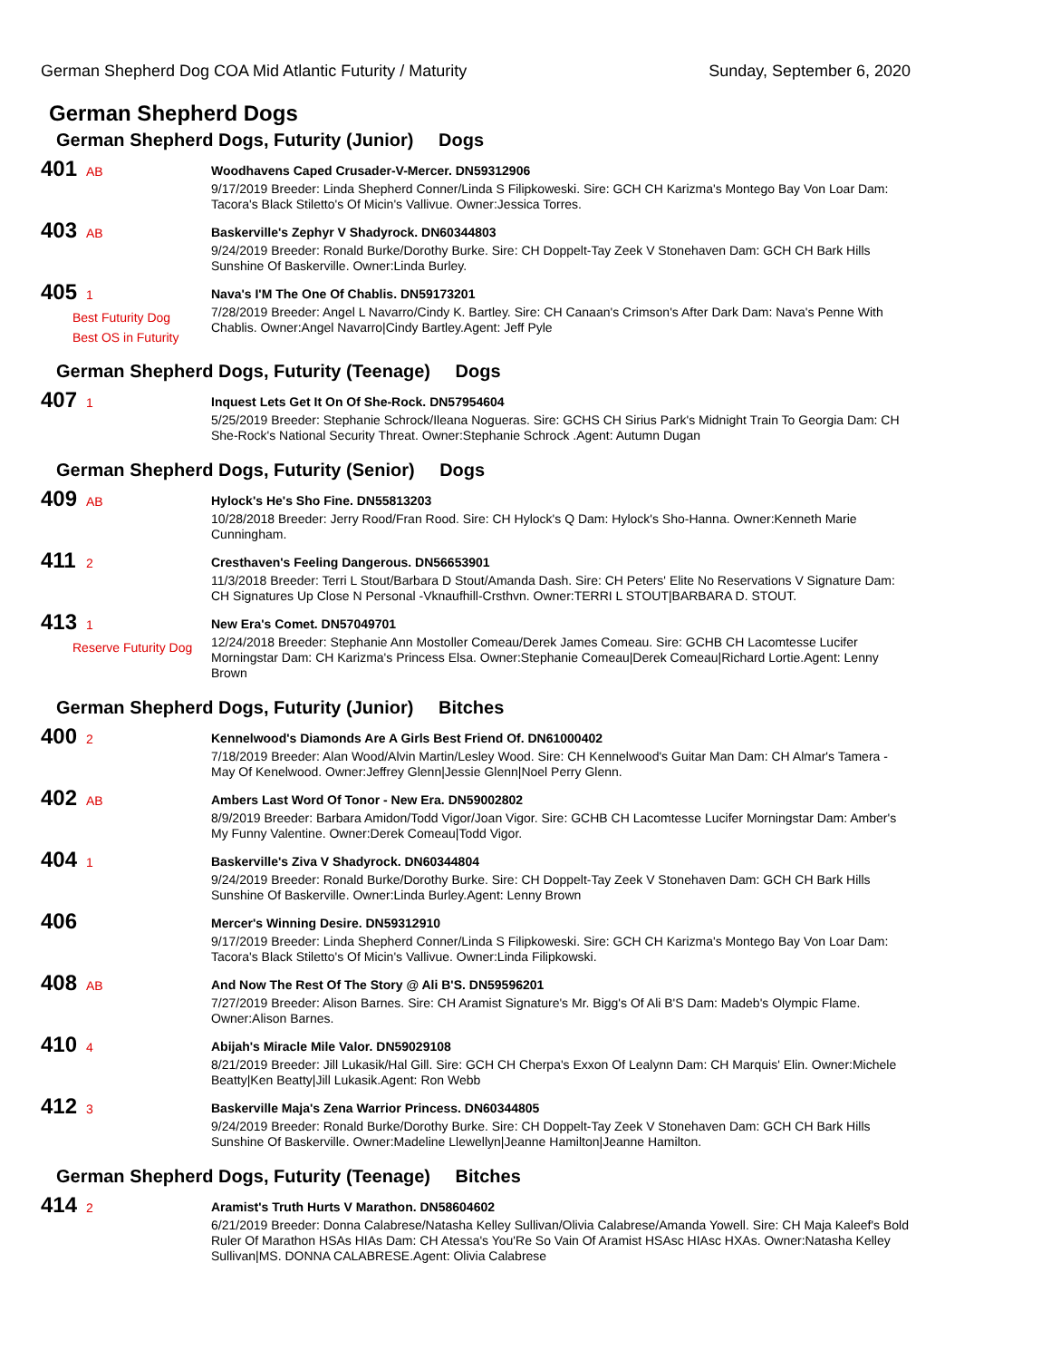German Shepherd Dog COA Mid Atlantic Futurity / Maturity Sunday, September 6, 2020
German Shepherd Dogs
German Shepherd Dogs, Futurity (Junior) Dogs
401 AB
Woodhavens Caped Crusader-V-Mercer. DN59312906
9/17/2019 Breeder: Linda Shepherd Conner/Linda S Filipkoweski. Sire: GCH CH Karizma's Montego Bay Von Loar Dam: Tacora's Black Stiletto's Of Micin's Vallivue. Owner:Jessica Torres.
403 AB
Baskerville's Zephyr V Shadyrock. DN60344803
9/24/2019 Breeder: Ronald Burke/Dorothy Burke. Sire: CH Doppelt-Tay Zeek V Stonehaven Dam: GCH CH Bark Hills Sunshine Of Baskerville. Owner:Linda Burley.
405 1
Best Futurity Dog
Best OS in Futurity
Nava's I'M The One Of Chablis. DN59173201
7/28/2019 Breeder: Angel L Navarro/Cindy K. Bartley. Sire: CH Canaan's Crimson's After Dark Dam: Nava's Penne With Chablis. Owner:Angel Navarro|Cindy Bartley.Agent: Jeff Pyle
German Shepherd Dogs, Futurity (Teenage) Dogs
407 1
Inquest Lets Get It On Of She-Rock. DN57954604
5/25/2019 Breeder: Stephanie Schrock/Ileana Nogueras. Sire: GCHS CH Sirius Park's Midnight Train To Georgia Dam: CH She-Rock's National Security Threat. Owner:Stephanie Schrock .Agent: Autumn Dugan
German Shepherd Dogs, Futurity (Senior) Dogs
409 AB
Hylock's He's Sho Fine. DN55813203
10/28/2018 Breeder: Jerry Rood/Fran Rood. Sire: CH Hylock's Q Dam: Hylock's Sho-Hanna. Owner:Kenneth Marie Cunningham.
411 2
Cresthaven's Feeling Dangerous. DN56653901
11/3/2018 Breeder: Terri L Stout/Barbara D Stout/Amanda Dash. Sire: CH Peters' Elite No Reservations V Signature Dam: CH Signatures Up Close N Personal -Vknaufhill-Crsthvn. Owner:TERRI L STOUT|BARBARA D. STOUT.
413 1
Reserve Futurity Dog
New Era's Comet. DN57049701
12/24/2018 Breeder: Stephanie Ann Mostoller Comeau/Derek James Comeau. Sire: GCHB CH Lacomtesse Lucifer Morningstar Dam: CH Karizma's Princess Elsa. Owner:Stephanie Comeau|Derek Comeau|Richard Lortie.Agent: Lenny Brown
German Shepherd Dogs, Futurity (Junior) Bitches
400 2
Kennelwood's Diamonds Are A Girls Best Friend Of. DN61000402
7/18/2019 Breeder: Alan Wood/Alvin Martin/Lesley Wood. Sire: CH Kennelwood's Guitar Man Dam: CH Almar's Tamera - May Of Kenelwood. Owner:Jeffrey Glenn|Jessie Glenn|Noel Perry Glenn.
402 AB
Ambers Last Word Of Tonor - New Era. DN59002802
8/9/2019 Breeder: Barbara Amidon/Todd Vigor/Joan Vigor. Sire: GCHB CH Lacomtesse Lucifer Morningstar Dam: Amber's My Funny Valentine. Owner:Derek Comeau|Todd Vigor.
404 1
Baskerville's Ziva V Shadyrock. DN60344804
9/24/2019 Breeder: Ronald Burke/Dorothy Burke. Sire: CH Doppelt-Tay Zeek V Stonehaven Dam: GCH CH Bark Hills Sunshine Of Baskerville. Owner:Linda Burley.Agent: Lenny Brown
406
Mercer's Winning Desire. DN59312910
9/17/2019 Breeder: Linda Shepherd Conner/Linda S Filipkoweski. Sire: GCH CH Karizma's Montego Bay Von Loar Dam: Tacora's Black Stiletto's Of Micin's Vallivue. Owner:Linda Filipkowski.
408 AB
And Now The Rest Of The Story @ Ali B'S. DN59596201
7/27/2019 Breeder: Alison Barnes. Sire: CH Aramist Signature's Mr. Bigg's Of Ali B'S Dam: Madeb's Olympic Flame. Owner:Alison Barnes.
410 4
Abijah's Miracle Mile Valor. DN59029108
8/21/2019 Breeder: Jill Lukasik/Hal Gill. Sire: GCH CH Cherpa's Exxon Of Lealynn Dam: CH Marquis' Elin. Owner:Michele Beatty|Ken Beatty|Jill Lukasik.Agent: Ron Webb
412 3
Baskerville Maja's Zena Warrior Princess. DN60344805
9/24/2019 Breeder: Ronald Burke/Dorothy Burke. Sire: CH Doppelt-Tay Zeek V Stonehaven Dam: GCH CH Bark Hills Sunshine Of Baskerville. Owner:Madeline Llewellyn|Jeanne Hamilton|Jeanne Hamilton.
German Shepherd Dogs, Futurity (Teenage) Bitches
414 2
Aramist's Truth Hurts V Marathon. DN58604602
6/21/2019 Breeder: Donna Calabrese/Natasha Kelley Sullivan/Olivia Calabrese/Amanda Yowell. Sire: CH Maja Kaleef's Bold Ruler Of Marathon HSAs HIAs Dam: CH Atessa's You'Re So Vain Of Aramist HSAsc HIAsc HXAs. Owner:Natasha Kelley Sullivan|MS. DONNA CALABRESE.Agent: Olivia Calabrese